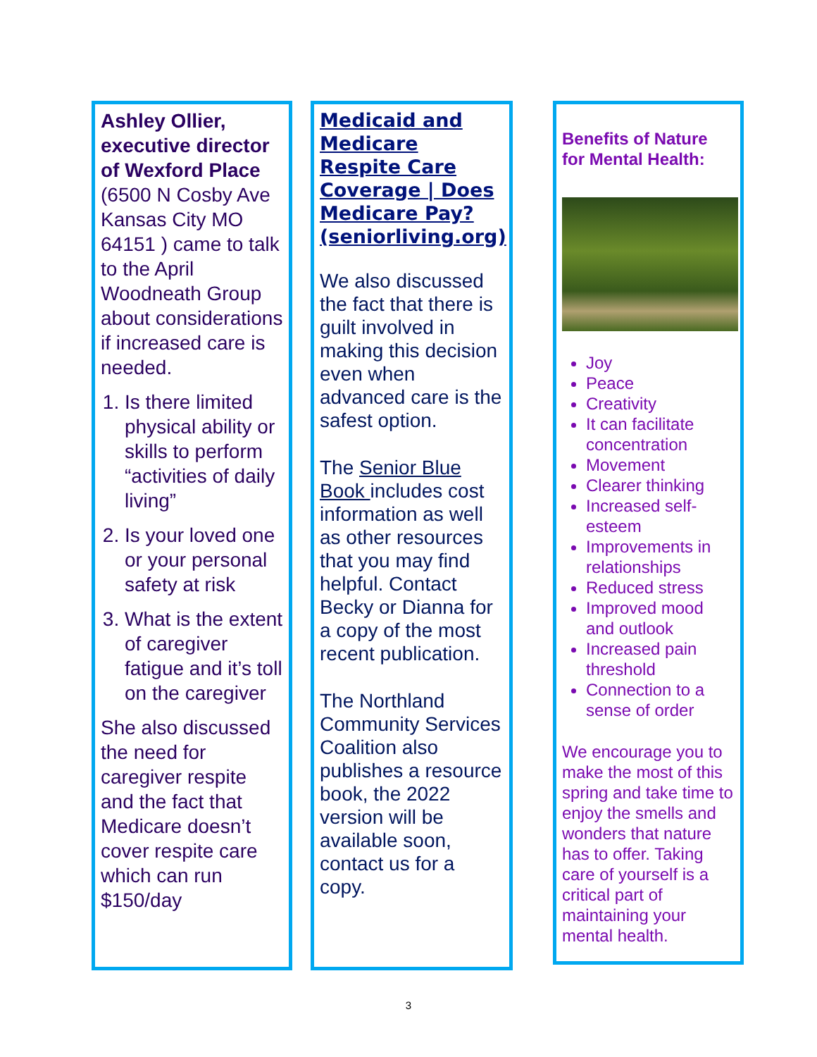Ashley Ollier, executive director of Wexford Place (6500 N Cosby Ave Kansas City MO 64151 ) came to talk to the April Woodneath Group about considerations if increased care is needed.
1. Is there limited physical ability or skills to perform “activities of daily living”
2. Is your loved one or your personal safety at risk
3. What is the extent of caregiver fatigue and it’s toll on the caregiver
She also discussed the need for caregiver respite and the fact that Medicare doesn’t cover respite care which can run $150/day
Medicaid and Medicare Respite Care Coverage | Does Medicare Pay? (seniorliving.org)
We also discussed the fact that there is guilt involved in making this decision even when advanced care is the safest option.
The Senior Blue Book includes cost information as well as other resources that you may find helpful. Contact Becky or Dianna for a copy of the most recent publication.
The Northland Community Services Coalition also publishes a resource book, the 2022 version will be available soon, contact us for a copy.
Benefits of Nature for Mental Health:
Joy
Peace
Creativity
It can facilitate concentration
Movement
Clearer thinking
Increased self-esteem
Improvements in relationships
Reduced stress
Improved mood and outlook
Increased pain threshold
Connection to a sense of order
We encourage you to make the most of this spring and take time to enjoy the smells and wonders that nature has to offer. Taking care of yourself is a critical part of maintaining your mental health.
3